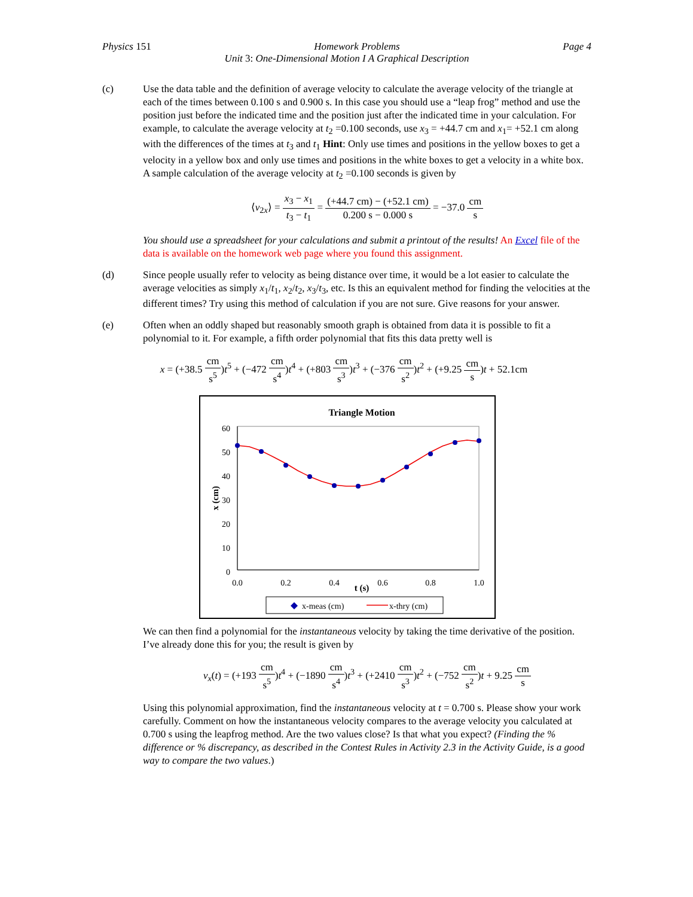Physics 151 Homework Problems Page 4
Unit 3: One-Dimensional Motion I A Graphical Description
(c) Use the data table and the definition of average velocity to calculate the average velocity of the triangle at each of the times between 0.100 s and 0.900 s. In this case you should use a “leap frog” method and use the position just before the indicated time and the position just after the indicated time in your calculation. For example, to calculate the average velocity at t<sub>2</sub> =0.100 seconds, use x<sub>3</sub> = +44.7 cm and x<sub>1</sub>= +52.1 cm along with the differences of the times at t<sub>3</sub> and t<sub>1</sub> Hint: Only use times and positions in the yellow boxes to get a velocity in a yellow box and only use times and positions in the white boxes to get a velocity in a white box. A sample calculation of the average velocity at t<sub>2</sub> =0.100 seconds is given by
⟨v<sub>2x</sub>⟩ = x<sub>3</sub> − x<sub>1</sub> t<sub>3</sub> − t<sub>1</sub> = (+44.7 cm) − (+52.1 cm) 0.200 s − 0.000 s = −37.0 cm s
You should use a spreadsheet for your calculations and submit a printout of the results! An Excel file of the data is available on the homework web page where you found this assignment.
(d) Since people usually refer to velocity as being distance over time, it would be a lot easier to calculate the average velocities as simply x<sub>1</sub>/t<sub>1</sub>, x<sub>2</sub>/t<sub>2</sub>, x<sub>3</sub>/t<sub>3</sub>, etc. Is this an equivalent method for finding the velocities at the different times? Try using this method of calculation if you are not sure. Give reasons for your answer.
(e) Often when an oddly shaped but reasonably smooth graph is obtained from data it is possible to fit a polynomial to it. For example, a fifth order polynomial that fits this data pretty well is
x = (+38.5 cm s<sup>5</sup>)t<sup>5</sup> + (−472 cm s<sup>4</sup>)t<sup>4</sup> + (+803 cm s<sup>3</sup>)t<sup>3</sup> + (−376 cm s<sup>2</sup>)t<sup>2</sup> + (+9.25 cm s)t + 52.1cm
Triangle Motion
60
50
40
30
20
10
0
0.0
0.2
0.4
0.6
0.8
1.0
t (s)
x (cm)
x-meas (cm)
x-thry (cm)
We can then find a polynomial for the instantaneous velocity by taking the time derivative of the position. I’ve already done this for you; the result is given by
v<sub>x</sub>(t) = (+193 cm s<sup>5</sup>)t<sup>4</sup> + (−1890 cm s<sup>4</sup>)t<sup>3</sup> + (+2410 cm s<sup>3</sup>)t<sup>2</sup> + (−752 cm s<sup>2</sup>)t + 9.25 cm s
Using this polynomial approximation, find the instantaneous velocity at t = 0.700 s. Please show your work carefully. Comment on how the instantaneous velocity compares to the average velocity you calculated at 0.700 s using the leapfrog method. Are the two values close? Is that what you expect? (Finding the % difference or % discrepancy, as described in the Contest Rules in Activity 2.3 in the Activity Guide, is a good way to compare the two values.)